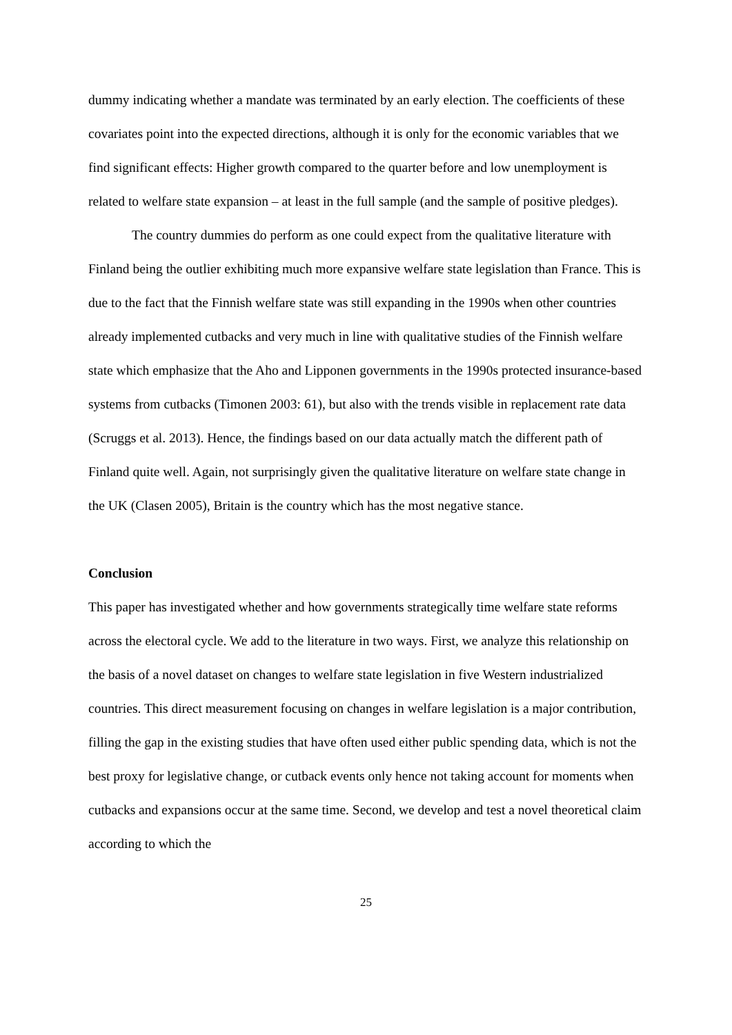dummy indicating whether a mandate was terminated by an early election. The coefficients of these covariates point into the expected directions, although it is only for the economic variables that we find significant effects: Higher growth compared to the quarter before and low unemployment is related to welfare state expansion – at least in the full sample (and the sample of positive pledges).
The country dummies do perform as one could expect from the qualitative literature with Finland being the outlier exhibiting much more expansive welfare state legislation than France. This is due to the fact that the Finnish welfare state was still expanding in the 1990s when other countries already implemented cutbacks and very much in line with qualitative studies of the Finnish welfare state which emphasize that the Aho and Lipponen governments in the 1990s protected insurance-based systems from cutbacks (Timonen 2003: 61), but also with the trends visible in replacement rate data (Scruggs et al. 2013). Hence, the findings based on our data actually match the different path of Finland quite well. Again, not surprisingly given the qualitative literature on welfare state change in the UK (Clasen 2005), Britain is the country which has the most negative stance.
Conclusion
This paper has investigated whether and how governments strategically time welfare state reforms across the electoral cycle. We add to the literature in two ways. First, we analyze this relationship on the basis of a novel dataset on changes to welfare state legislation in five Western industrialized countries. This direct measurement focusing on changes in welfare legislation is a major contribution, filling the gap in the existing studies that have often used either public spending data, which is not the best proxy for legislative change, or cutback events only hence not taking account for moments when cutbacks and expansions occur at the same time. Second, we develop and test a novel theoretical claim according to which the
25